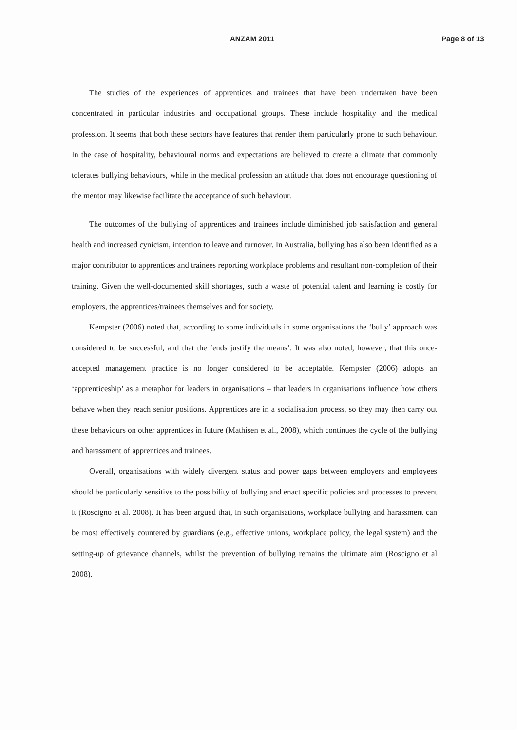ANZAM 2011 Page 8 of 13
The studies of the experiences of apprentices and trainees that have been undertaken have been concentrated in particular industries and occupational groups. These include hospitality and the medical profession. It seems that both these sectors have features that render them particularly prone to such behaviour. In the case of hospitality, behavioural norms and expectations are believed to create a climate that commonly tolerates bullying behaviours, while in the medical profession an attitude that does not encourage questioning of the mentor may likewise facilitate the acceptance of such behaviour.
The outcomes of the bullying of apprentices and trainees include diminished job satisfaction and general health and increased cynicism, intention to leave and turnover. In Australia, bullying has also been identified as a major contributor to apprentices and trainees reporting workplace problems and resultant non-completion of their training. Given the well-documented skill shortages, such a waste of potential talent and learning is costly for employers, the apprentices/trainees themselves and for society.
Kempster (2006) noted that, according to some individuals in some organisations the ‘bully’ approach was considered to be successful, and that the ‘ends justify the means’. It was also noted, however, that this once-accepted management practice is no longer considered to be acceptable. Kempster (2006) adopts an ‘apprenticeship’ as a metaphor for leaders in organisations – that leaders in organisations influence how others behave when they reach senior positions. Apprentices are in a socialisation process, so they may then carry out these behaviours on other apprentices in future (Mathisen et al., 2008), which continues the cycle of the bullying and harassment of apprentices and trainees.
Overall, organisations with widely divergent status and power gaps between employers and employees should be particularly sensitive to the possibility of bullying and enact specific policies and processes to prevent it (Roscigno et al. 2008). It has been argued that, in such organisations, workplace bullying and harassment can be most effectively countered by guardians (e.g., effective unions, workplace policy, the legal system) and the setting-up of grievance channels, whilst the prevention of bullying remains the ultimate aim (Roscigno et al 2008).